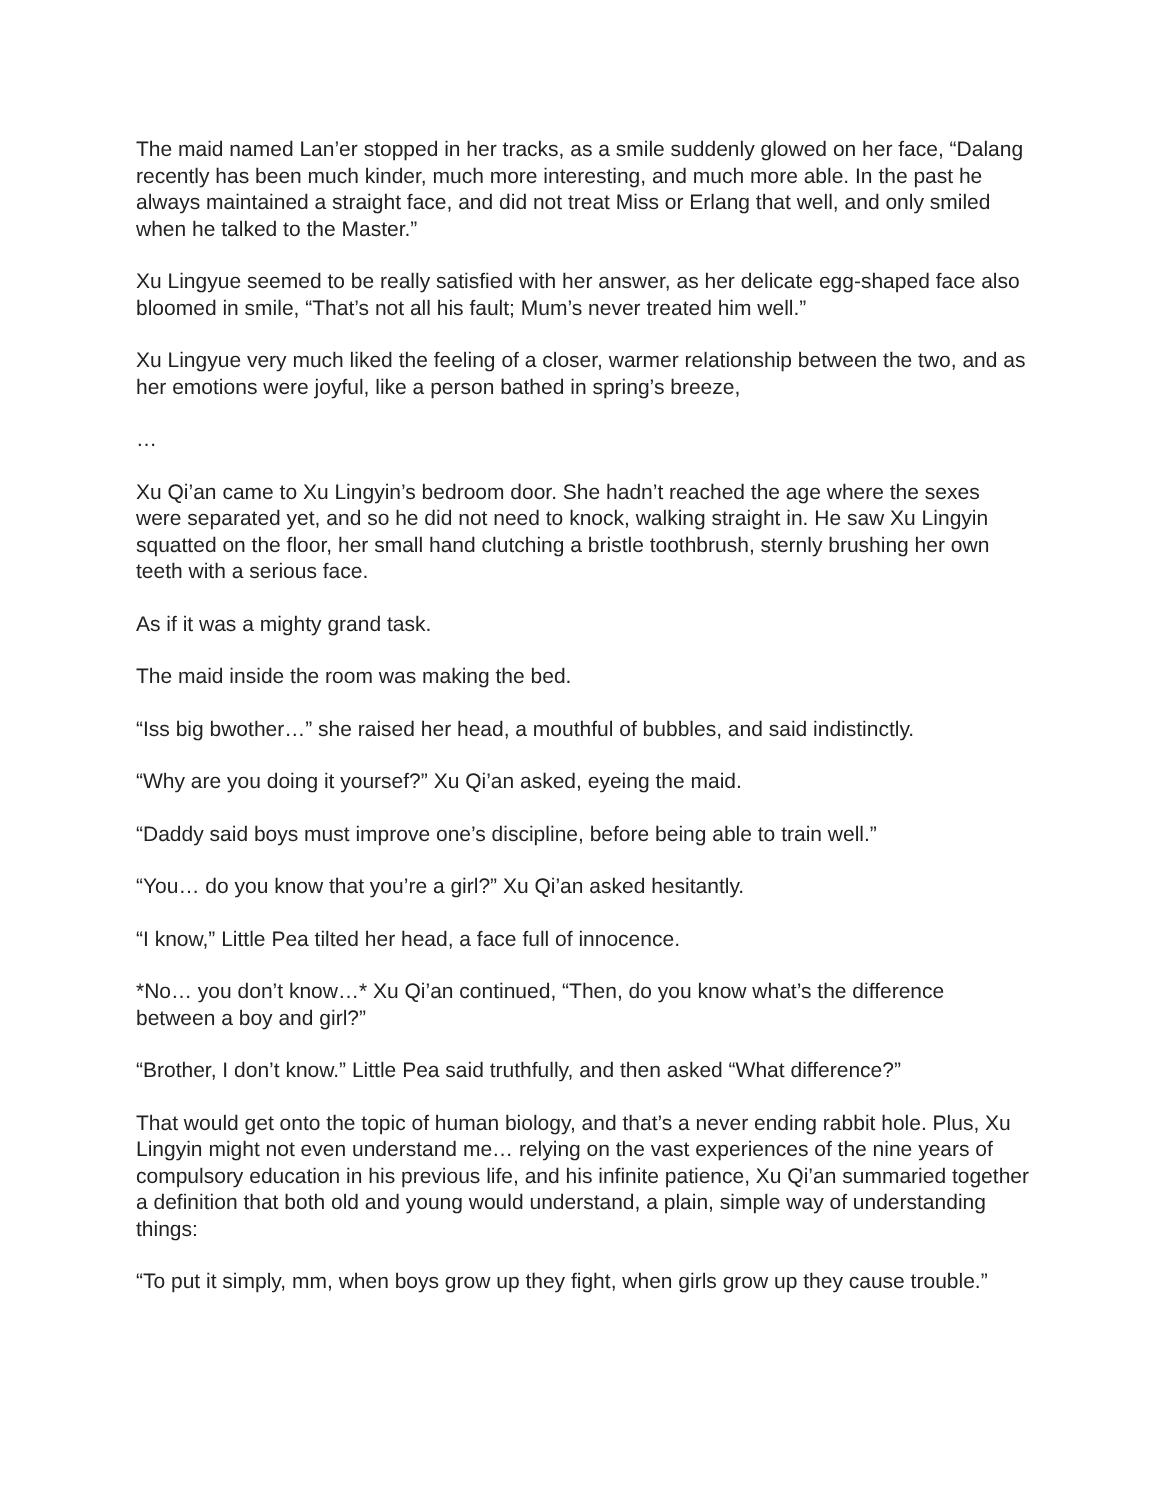The maid named Lan’er stopped in her tracks, as a smile suddenly glowed on her face, “Dalang recently has been much kinder, much more interesting, and much more able. In the past he always maintained a straight face, and did not treat Miss or Erlang that well, and only smiled when he talked to the Master.”
Xu Lingyue seemed to be really satisfied with her answer, as her delicate egg-shaped face also bloomed in smile, “That’s not all his fault; Mum’s never treated him well.”
Xu Lingyue very much liked the feeling of a closer, warmer relationship between the two, and as her emotions were joyful, like a person bathed in spring’s breeze,
…
Xu Qi’an came to Xu Lingyin’s bedroom door. She hadn’t reached the age where the sexes were separated yet, and so he did not need to knock, walking straight in. He saw Xu Lingyin squatted on the floor, her small hand clutching a bristle toothbrush, sternly brushing her own teeth with a serious face.
As if it was a mighty grand task.
The maid inside the room was making the bed.
“Iss big bwother…” she raised her head, a mouthful of bubbles, and said indistinctly.
“Why are you doing it yoursef?” Xu Qi’an asked, eyeing the maid.
“Daddy said boys must improve one’s discipline, before being able to train well.”
“You… do you know that you’re a girl?” Xu Qi’an asked hesitantly.
“I know,” Little Pea tilted her head, a face full of innocence.
*No… you don’t know…* Xu Qi’an continued, “Then, do you know what’s the difference between a boy and girl?”
“Brother, I don’t know.” Little Pea said truthfully, and then asked “What difference?”
That would get onto the topic of human biology, and that’s a never ending rabbit hole. Plus, Xu Lingyin might not even understand me… relying on the vast experiences of the nine years of compulsory education in his previous life, and his infinite patience, Xu Qi’an summaried together a definition that both old and young would understand, a plain, simple way of understanding things:
“To put it simply, mm, when boys grow up they fight, when girls grow up they cause trouble.”